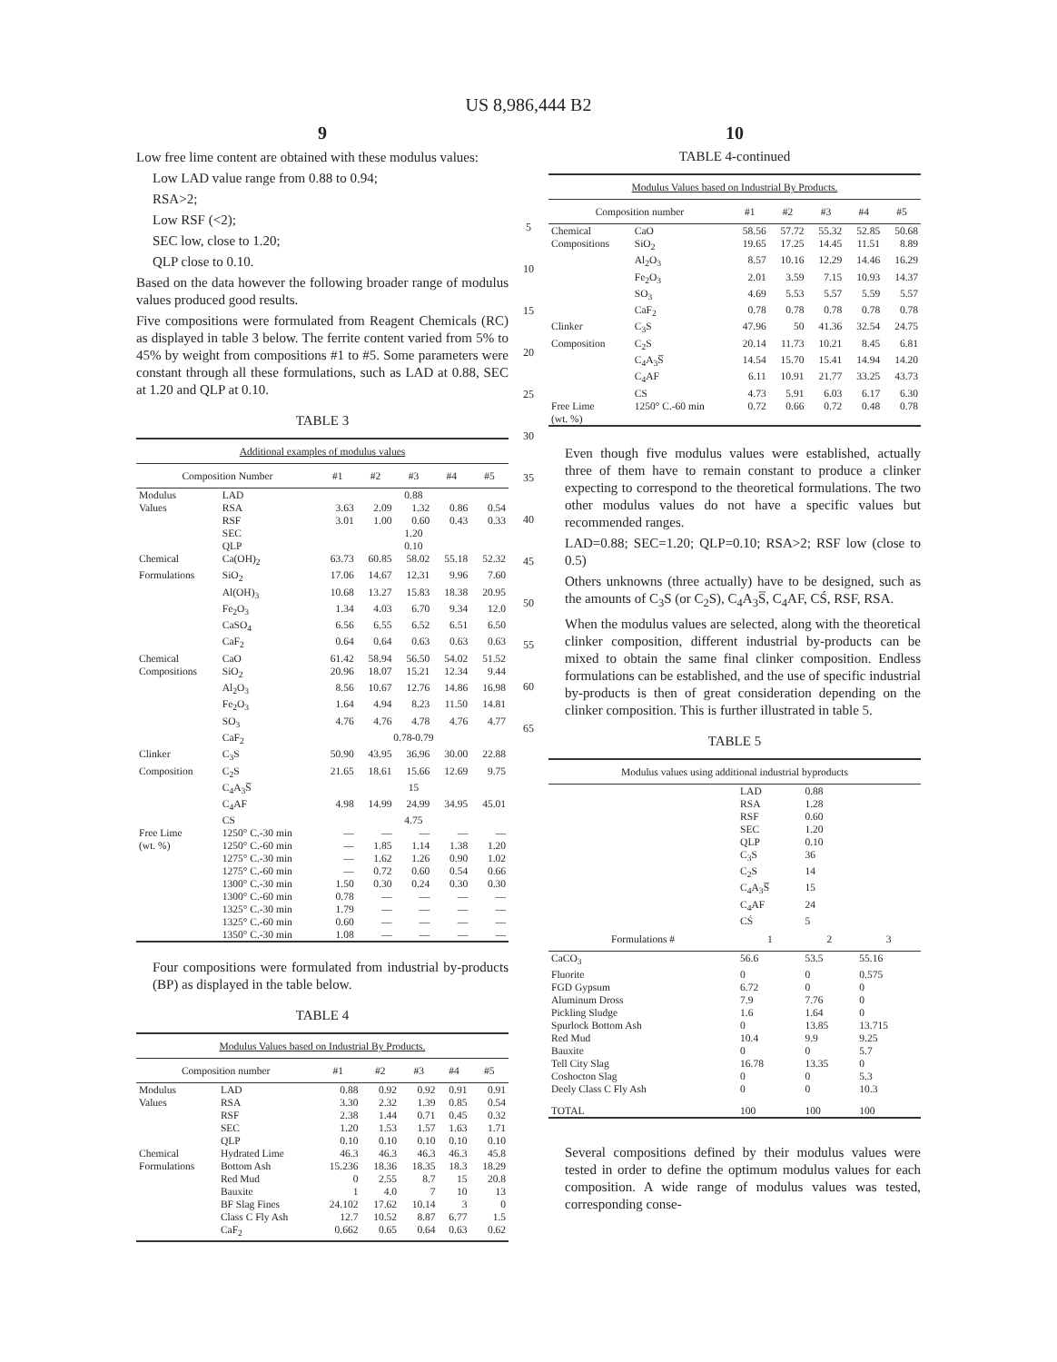US 8,986,444 B2
9
Low free lime content are obtained with these modulus values:
Low LAD value range from 0.88 to 0.94;
RSA>2;
Low RSF (<2);
SEC low, close to 1.20;
QLP close to 0.10.
Based on the data however the following broader range of modulus values produced good results.
Five compositions were formulated from Reagent Chemicals (RC) as displayed in table 3 below. The ferrite content varied from 5% to 45% by weight from compositions #1 to #5. Some parameters were constant through all these formulations, such as LAD at 0.88, SEC at 1.20 and QLP at 0.10.
TABLE 3
| Additional examples of modulus values | | | | | | |
| --- | --- | --- | --- | --- | --- | --- |
| Composition Number | | #1 | #2 | #3 | #4 | #5 |
| Modulus | LAD | 0.88 | | | | |
| Values | RSA | 3.63 | 2.09 | 1.32 | 0.86 | 0.54 |
| | RSF | 3.01 | 1.00 | 0.60 | 0.43 | 0.33 |
| | SEC | 1.20 | | | | |
| | QLP | 0.10 | | | | |
| Chemical | Ca(OH)<sub>2</sub> | 63.73 | 60.85 | 58.02 | 55.18 | 52.32 |
| Formulations | SiO<sub>2</sub> | 17.06 | 14.67 | 12.31 | 9.96 | 7.60 |
| | Al(OH)<sub>3</sub> | 10.68 | 13.27 | 15.83 | 18.38 | 20.95 |
| | Fe<sub>2</sub>O<sub>3</sub> | 1.34 | 4.03 | 6.70 | 9.34 | 12.0 |
| | CaSO<sub>4</sub> | 6.56 | 6.55 | 6.52 | 6.51 | 6.50 |
| | CaF<sub>2</sub> | 0.64 | 0.64 | 0.63 | 0.63 | 0.63 |
| Chemical | CaO | 61.42 | 58.94 | 56.50 | 54.02 | 51.52 |
| Compositions | SiO<sub>2</sub> | 20.96 | 18.07 | 15.21 | 12.34 | 9.44 |
| | Al<sub>2</sub>O<sub>3</sub> | 8.56 | 10.67 | 12.76 | 14.86 | 16.98 |
| | Fe<sub>2</sub>O<sub>3</sub> | 1.64 | 4.94 | 8.23 | 11.50 | 14.81 |
| | SO<sub>3</sub> | 4.76 | 4.76 | 4.78 | 4.76 | 4.77 |
| | CaF<sub>2</sub> | 0.78-0.79 | | | | |
| Clinker | C<sub>3</sub>S | 50.90 | 43.95 | 36.96 | 30.00 | 22.88 |
| Composition | C<sub>2</sub>S | 21.65 | 18.61 | 15.66 | 12.69 | 9.75 |
| | C<sub>4</sub>A<sub>3</sub>S̅ | 15 | | | | |
| | C<sub>4</sub>AF | 4.98 | 14.99 | 24.99 | 34.95 | 45.01 |
| | CS | 4.75 | | | | |
| Free Lime | 1250° C.-30 min | — | — | — | — | — |
| (wt. %) | 1250° C.-60 min | — | 1.85 | 1.14 | 1.38 | 1.20 |
| | 1275° C.-30 min | — | 1.62 | 1.26 | 0.90 | 1.02 |
| | 1275° C.-60 min | — | 0.72 | 0.60 | 0.54 | 0.66 |
| | 1300° C.-30 min | 1.50 | 0.30 | 0.24 | 0.30 | 0.30 |
| | 1300° C.-60 min | 0.78 | — | — | — | — |
| | 1325° C.-30 min | 1.79 | — | — | — | — |
| | 1325° C.-60 min | 0.60 | — | — | — | — |
| | 1350° C.-30 min | 1.08 | — | — | — | — |
Four compositions were formulated from industrial by-products (BP) as displayed in the table below.
TABLE 4
| Modulus Values based on Industrial By Products. | | | | | | |
| --- | --- | --- | --- | --- | --- | --- |
| Composition number | | #1 | #2 | #3 | #4 | #5 |
| Modulus | LAD | 0.88 | 0.92 | 0.92 | 0.91 | 0.91 |
| Values | RSA | 3.30 | 2.32 | 1.39 | 0.85 | 0.54 |
| | RSF | 2.38 | 1.44 | 0.71 | 0.45 | 0.32 |
| | SEC | 1.20 | 1.53 | 1.57 | 1.63 | 1.71 |
| | QLP | 0.10 | 0.10 | 0.10 | 0.10 | 0.10 |
| Chemical | Hydrated Lime | 46.3 | 46.3 | 46.3 | 46.3 | 45.8 |
| Formulations | Bottom Ash | 15.236 | 18.36 | 18.35 | 18.3 | 18.29 |
| | Red Mud | 0 | 2.55 | 8.7 | 15 | 20.8 |
| | Bauxite | 1 | 4.0 | 7 | 10 | 13 |
| | BF Slag Fines | 24.102 | 17.62 | 10.14 | 3 | 0 |
| | Class C Fly Ash | 12.7 | 10.52 | 8.87 | 6.77 | 1.5 |
| | CaF<sub>2</sub> | 0.662 | 0.65 | 0.64 | 0.63 | 0.62 |
5
10
15
20
25
30
35
40
45
50
55
60
65
10
TABLE 4-continued
| Modulus Values based on Industrial By Products. | | | | | | |
| --- | --- | --- | --- | --- | --- | --- |
| Composition number | | #1 | #2 | #3 | #4 | #5 |
| Chemical | CaO | 58.56 | 57.72 | 55.32 | 52.85 | 50.68 |
| Compositions | SiO<sub>2</sub> | 19.65 | 17.25 | 14.45 | 11.51 | 8.89 |
| | Al<sub>2</sub>O<sub>3</sub> | 8.57 | 10.16 | 12.29 | 14.46 | 16.29 |
| | Fe<sub>2</sub>O<sub>3</sub> | 2.01 | 3.59 | 7.15 | 10.93 | 14.37 |
| | SO<sub>3</sub> | 4.69 | 5.53 | 5.57 | 5.59 | 5.57 |
| | CaF<sub>2</sub> | 0.78 | 0.78 | 0.78 | 0.78 | 0.78 |
| Clinker | C<sub>3</sub>S | 47.96 | 50 | 41.36 | 32.54 | 24.75 |
| Composition | C<sub>2</sub>S | 20.14 | 11.73 | 10.21 | 8.45 | 6.81 |
| | C<sub>4</sub>A<sub>3</sub>S̅ | 14.54 | 15.70 | 15.41 | 14.94 | 14.20 |
| | C<sub>4</sub>AF | 6.11 | 10.91 | 21.77 | 33.25 | 43.73 |
| | CS | 4.73 | 5.91 | 6.03 | 6.17 | 6.30 |
| Free Lime (wt. %) | 1250° C.-60 min | 0.72 | 0.66 | 0.72 | 0.48 | 0.78 |
Even though five modulus values were established, actually three of them have to remain constant to produce a clinker expecting to correspond to the theoretical formulations. The two other modulus values do not have a specific values but recommended ranges.
LAD=0.88; SEC=1.20; QLP=0.10; RSA>2; RSF low (close to 0.5)
Others unknowns (three actually) have to be designed, such as the amounts of C<sub>3</sub>S (or C<sub>2</sub>S), C<sub>4</sub>A<sub>3</sub>S̅, C<sub>4</sub>AF, CŚ, RSF, RSA.
When the modulus values are selected, along with the theoretical clinker composition, different industrial by-products can be mixed to obtain the same final clinker composition. Endless formulations can be established, and the use of specific industrial by-products is then of great consideration depending on the clinker composition. This is further illustrated in table 5.
TABLE 5
| Modulus values using additional industrial byproducts | | | |
| --- | --- | --- | --- |
| | LAD | 0.88 | |
| | RSA | 1.28 | |
| | RSF | 0.60 | |
| | SEC | 1.20 | |
| | QLP | 0.10 | |
| | C<sub>3</sub>S | 36 | |
| | C<sub>2</sub>S | 14 | |
| | C<sub>4</sub>A<sub>3</sub>S̅ | 15 | |
| | C<sub>4</sub>AF | 24 | |
| | CŚ | 5 | |
| Formulations # | 1 | 2 | 3 |
| CaCO<sub>3</sub> | 56.6 | 53.5 | 55.16 |
| Fluorite | 0 | 0 | 0.575 |
| FGD Gypsum | 6.72 | 0 | 0 |
| Aluminum Dross | 7.9 | 7.76 | 0 |
| Pickling Sludge | 1.6 | 1.64 | 0 |
| Spurlock Bottom Ash | 0 | 13.85 | 13.715 |
| Red Mud | 10.4 | 9.9 | 9.25 |
| Bauxite | 0 | 0 | 5.7 |
| Tell City Slag | 16.78 | 13.35 | 0 |
| Coshocton Slag | 0 | 0 | 5.3 |
| Deely Class C Fly Ash | 0 | 0 | 10.3 |
| TOTAL | 100 | 100 | 100 |
Several compositions defined by their modulus values were tested in order to define the optimum modulus values for each composition. A wide range of modulus values was tested, corresponding conse-